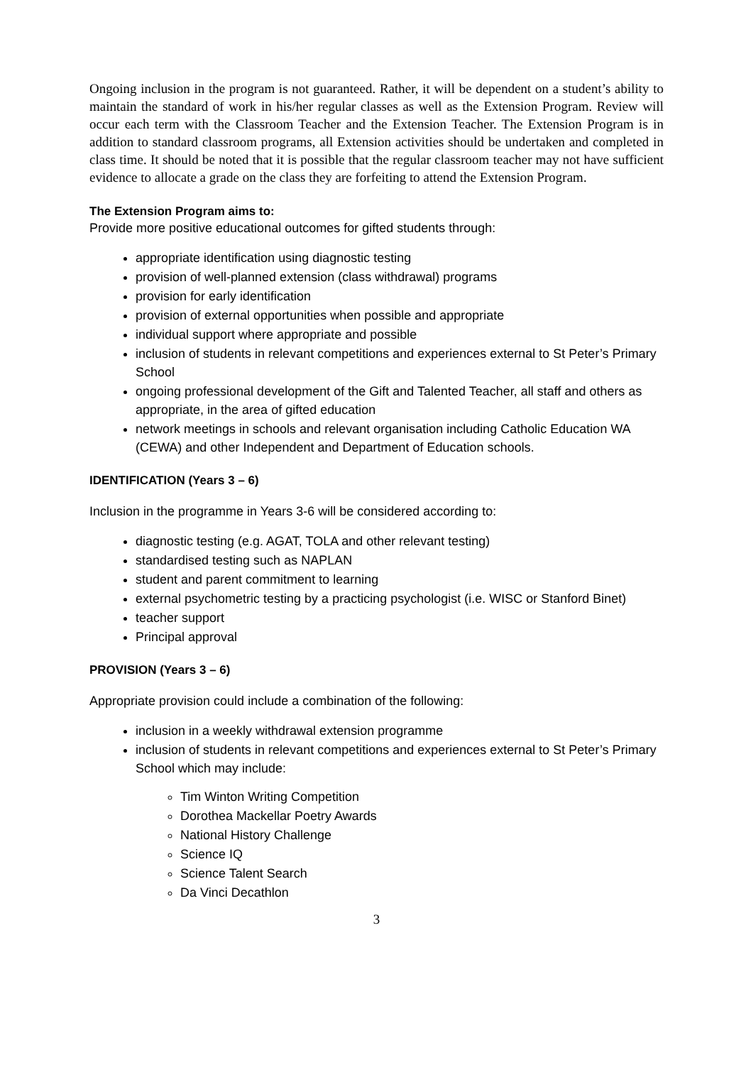Ongoing inclusion in the program is not guaranteed. Rather, it will be dependent on a student’s ability to maintain the standard of work in his/her regular classes as well as the Extension Program. Review will occur each term with the Classroom Teacher and the Extension Teacher. The Extension Program is in addition to standard classroom programs, all Extension activities should be undertaken and completed in class time. It should be noted that it is possible that the regular classroom teacher may not have sufficient evidence to allocate a grade on the class they are forfeiting to attend the Extension Program.
The Extension Program aims to:
Provide more positive educational outcomes for gifted students through:
appropriate identification using diagnostic testing
provision of well-planned extension (class withdrawal) programs
provision for early identification
provision of external opportunities when possible and appropriate
individual support where appropriate and possible
inclusion of students in relevant competitions and experiences external to St Peter’s Primary School
ongoing professional development of the Gift and Talented Teacher, all staff and others as appropriate, in the area of gifted education
network meetings in schools and relevant organisation including Catholic Education WA (CEWA) and other Independent and Department of Education schools.
IDENTIFICATION (Years 3 – 6)
Inclusion in the programme in Years 3-6 will be considered according to:
diagnostic testing (e.g. AGAT, TOLA and other relevant testing)
standardised testing such as NAPLAN
student and parent commitment to learning
external psychometric testing by a practicing psychologist (i.e. WISC or Stanford Binet)
teacher support
Principal approval
PROVISION (Years 3 – 6)
Appropriate provision could include a combination of the following:
inclusion in a weekly withdrawal extension programme
inclusion of students in relevant competitions and experiences external to St Peter’s Primary School which may include:
Tim Winton Writing Competition
Dorothea Mackellar Poetry Awards
National History Challenge
Science IQ
Science Talent Search
Da Vinci Decathlon
3